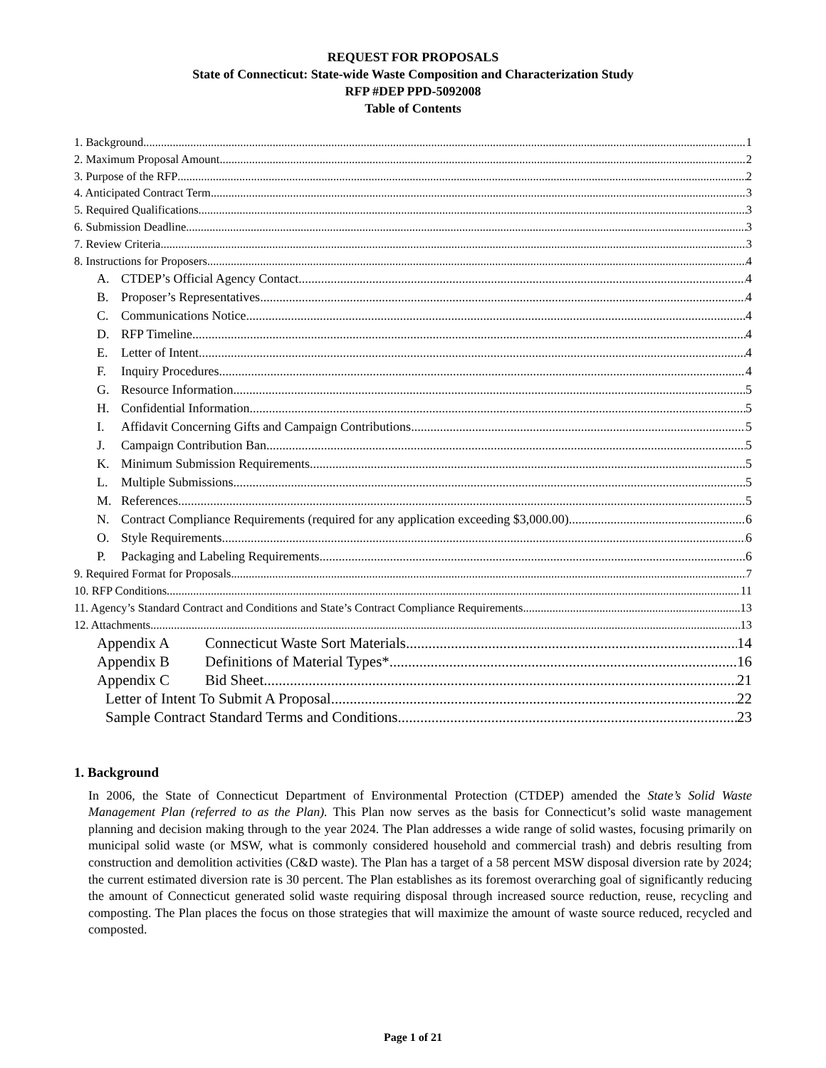REQUEST FOR PROPOSALS
State of Connecticut: State-wide Waste Composition and Characterization Study
RFP #DEP PPD-5092008
Table of Contents
1. Background 1
2. Maximum Proposal Amount 2
3. Purpose of the RFP 2
4. Anticipated Contract Term 3
5. Required Qualifications 3
6. Submission Deadline 3
7. Review Criteria 3
8. Instructions for Proposers 4
A. CTDEP’s Official Agency Contact 4
B. Proposer’s Representatives 4
C. Communications Notice 4
D. RFP Timeline 4
E. Letter of Intent 4
F. Inquiry Procedures 4
G. Resource Information 5
H. Confidential Information 5
I. Affidavit Concerning Gifts and Campaign Contributions 5
J. Campaign Contribution Ban 5
K. Minimum Submission Requirements 5
L. Multiple Submissions 5
M. References 5
N. Contract Compliance Requirements (required for any application exceeding $3,000.00) 6
O. Style Requirements 6
P. Packaging and Labeling Requirements 6
9. Required Format for Proposals 7
10. RFP Conditions 11
11. Agency’s Standard Contract and Conditions and State’s Contract Compliance Requirements 13
12. Attachments 13
Appendix A Connecticut Waste Sort Materials 14
Appendix B Definitions of Material Types* 16
Appendix C Bid Sheet 21
Letter of Intent To Submit A Proposal 22
Sample Contract Standard Terms and Conditions 23
1. Background
In 2006, the State of Connecticut Department of Environmental Protection (CTDEP) amended the State’s Solid Waste Management Plan (referred to as the Plan). This Plan now serves as the basis for Connecticut’s solid waste management planning and decision making through to the year 2024. The Plan addresses a wide range of solid wastes, focusing primarily on municipal solid waste (or MSW, what is commonly considered household and commercial trash) and debris resulting from construction and demolition activities (C&D waste). The Plan has a target of a 58 percent MSW disposal diversion rate by 2024; the current estimated diversion rate is 30 percent. The Plan establishes as its foremost overarching goal of significantly reducing the amount of Connecticut generated solid waste requiring disposal through increased source reduction, reuse, recycling and composting. The Plan places the focus on those strategies that will maximize the amount of waste source reduced, recycled and composted.
Page 1 of 21